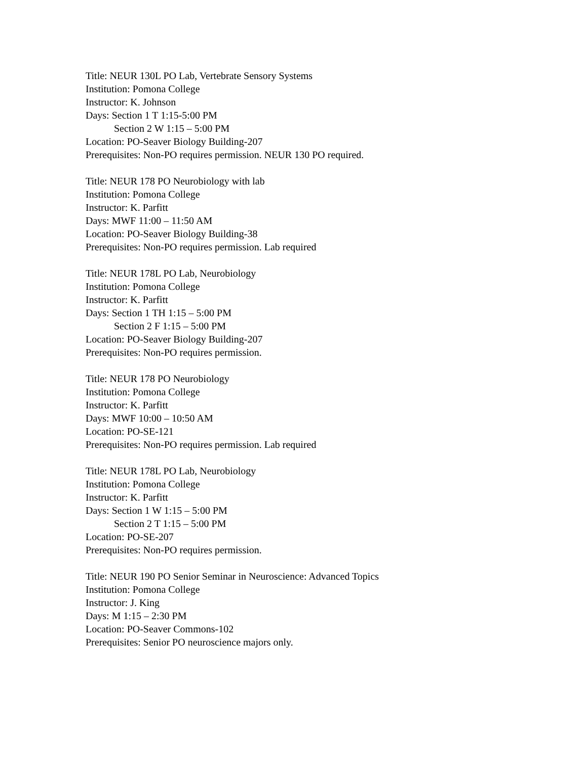Title: NEUR 130L PO Lab, Vertebrate Sensory Systems
Institution: Pomona College
Instructor: K. Johnson
Days: Section 1 T 1:15-5:00 PM
Section 2 W 1:15 – 5:00 PM
Location: PO-Seaver Biology Building-207
Prerequisites: Non-PO requires permission. NEUR 130 PO required.
Title: NEUR 178 PO Neurobiology with lab
Institution: Pomona College
Instructor: K. Parfitt
Days: MWF 11:00 – 11:50 AM
Location: PO-Seaver Biology Building-38
Prerequisites: Non-PO requires permission. Lab required
Title: NEUR 178L PO Lab, Neurobiology
Institution: Pomona College
Instructor: K. Parfitt
Days: Section 1 TH 1:15 – 5:00 PM
Section 2 F 1:15 – 5:00 PM
Location: PO-Seaver Biology Building-207
Prerequisites: Non-PO requires permission.
Title: NEUR 178 PO Neurobiology
Institution: Pomona College
Instructor: K. Parfitt
Days: MWF 10:00 – 10:50 AM
Location: PO-SE-121
Prerequisites: Non-PO requires permission. Lab required
Title: NEUR 178L PO Lab, Neurobiology
Institution: Pomona College
Instructor: K. Parfitt
Days: Section 1 W 1:15 – 5:00 PM
Section 2 T 1:15 – 5:00 PM
Location: PO-SE-207
Prerequisites: Non-PO requires permission.
Title: NEUR 190 PO Senior Seminar in Neuroscience: Advanced Topics
Institution: Pomona College
Instructor: J. King
Days: M 1:15 – 2:30 PM
Location: PO-Seaver Commons-102
Prerequisites: Senior PO neuroscience majors only.